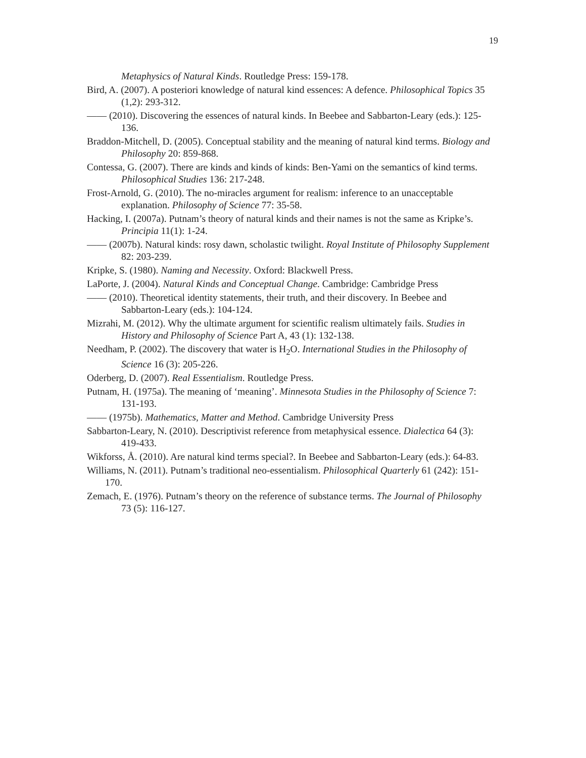19
Metaphysics of Natural Kinds. Routledge Press: 159-178.
Bird, A. (2007). A posteriori knowledge of natural kind essences: A defence. Philosophical Topics 35 (1,2): 293-312.
—— (2010). Discovering the essences of natural kinds. In Beebee and Sabbarton-Leary (eds.): 125-136.
Braddon-Mitchell, D. (2005). Conceptual stability and the meaning of natural kind terms. Biology and Philosophy 20: 859-868.
Contessa, G. (2007). There are kinds and kinds of kinds: Ben-Yami on the semantics of kind terms. Philosophical Studies 136: 217-248.
Frost-Arnold, G. (2010). The no-miracles argument for realism: inference to an unacceptable explanation. Philosophy of Science 77: 35-58.
Hacking, I. (2007a). Putnam’s theory of natural kinds and their names is not the same as Kripke’s. Principia 11(1): 1-24.
—— (2007b). Natural kinds: rosy dawn, scholastic twilight. Royal Institute of Philosophy Supplement 82: 203-239.
Kripke, S. (1980). Naming and Necessity. Oxford: Blackwell Press.
LaPorte, J. (2004). Natural Kinds and Conceptual Change. Cambridge: Cambridge Press
—— (2010). Theoretical identity statements, their truth, and their discovery. In Beebee and Sabbarton-Leary (eds.): 104-124.
Mizrahi, M. (2012). Why the ultimate argument for scientific realism ultimately fails. Studies in History and Philosophy of Science Part A, 43 (1): 132-138.
Needham, P. (2002). The discovery that water is H<sub>2</sub>O. International Studies in the Philosophy of Science 16 (3): 205-226.
Oderberg, D. (2007). Real Essentialism. Routledge Press.
Putnam, H. (1975a). The meaning of ‘meaning’. Minnesota Studies in the Philosophy of Science 7: 131-193.
—— (1975b). Mathematics, Matter and Method. Cambridge University Press
Sabbarton-Leary, N. (2010). Descriptivist reference from metaphysical essence. Dialectica 64 (3): 419-433.
Wikforss, Å. (2010). Are natural kind terms special?. In Beebee and Sabbarton-Leary (eds.): 64-83.
Williams, N. (2011). Putnam’s traditional neo-essentialism. Philosophical Quarterly 61 (242): 151-170.
Zemach, E. (1976). Putnam’s theory on the reference of substance terms. The Journal of Philosophy 73 (5): 116-127.